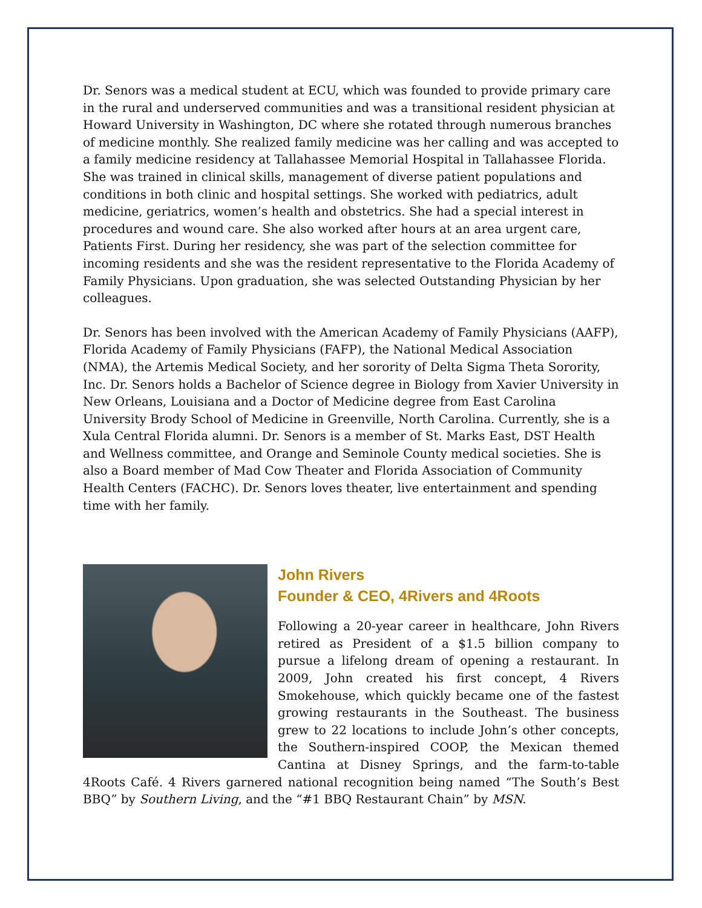Dr. Senors was a medical student at ECU, which was founded to provide primary care in the rural and underserved communities and was a transitional resident physician at Howard University in Washington, DC where she rotated through numerous branches of medicine monthly. She realized family medicine was her calling and was accepted to a family medicine residency at Tallahassee Memorial Hospital in Tallahassee Florida. She was trained in clinical skills, management of diverse patient populations and conditions in both clinic and hospital settings. She worked with pediatrics, adult medicine, geriatrics, women’s health and obstetrics. She had a special interest in procedures and wound care. She also worked after hours at an area urgent care, Patients First. During her residency, she was part of the selection committee for incoming residents and she was the resident representative to the Florida Academy of Family Physicians. Upon graduation, she was selected Outstanding Physician by her colleagues.
Dr. Senors has been involved with the American Academy of Family Physicians (AAFP), Florida Academy of Family Physicians (FAFP), the National Medical Association (NMA), the Artemis Medical Society, and her sorority of Delta Sigma Theta Sorority, Inc. Dr. Senors holds a Bachelor of Science degree in Biology from Xavier University in New Orleans, Louisiana and a Doctor of Medicine degree from East Carolina University Brody School of Medicine in Greenville, North Carolina. Currently, she is a Xula Central Florida alumni. Dr. Senors is a member of St. Marks East, DST Health and Wellness committee, and Orange and Seminole County medical societies. She is also a Board member of Mad Cow Theater and Florida Association of Community Health Centers (FACHC). Dr. Senors loves theater, live entertainment and spending time with her family.
John Rivers
Founder & CEO, 4Rivers and 4Roots
Following a 20-year career in healthcare, John Rivers retired as President of a $1.5 billion company to pursue a lifelong dream of opening a restaurant. In 2009, John created his first concept, 4 Rivers Smokehouse, which quickly became one of the fastest growing restaurants in the Southeast. The business grew to 22 locations to include John’s other concepts, the Southern-inspired COOP, the Mexican themed Cantina at Disney Springs, and the farm-to-table 4Roots Café. 4 Rivers garnered national recognition being named “The South’s Best BBQ” by Southern Living, and the “#1 BBQ Restaurant Chain” by MSN.